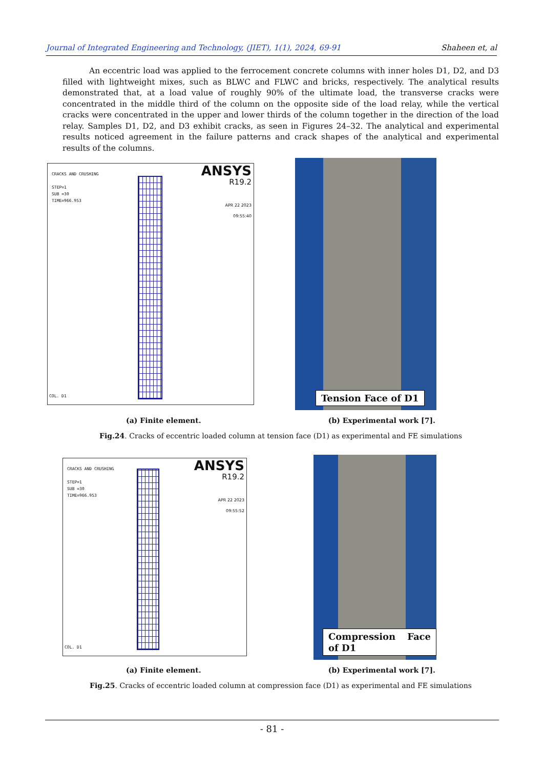Journal of Integrated Engineering and Technology, (JIET), 1(1), 2024, 69-91 Shaheen et, al
An eccentric load was applied to the ferrocement concrete columns with inner holes D1, D2, and D3 filled with lightweight mixes, such as BLWC and FLWC and bricks, respectively. The analytical results demonstrated that, at a load value of roughly 90% of the ultimate load, the transverse cracks were concentrated in the middle third of the column on the opposite side of the load relay, while the vertical cracks were concentrated in the upper and lower thirds of the column together in the direction of the load relay. Samples D1, D2, and D3 exhibit cracks, as seen in Figures 24–32. The analytical and experimental results noticed agreement in the failure patterns and crack shapes of the analytical and experimental results of the columns.
CRACKS AND CRUSHING
STEP=1
SUB =30
TIME=966.953
ANSYS
R19.2
APR 22 2023
09:55:40
COL. D1
Tension Face of D1
(a) Finite element. (b) Experimental work [7].
Fig.24. Cracks of eccentric loaded column at tension face (D1) as experimental and FE simulations
CRACKS AND CRUSHING
STEP=1
SUB =30
TIME=966.953
ANSYS
R19.2
APR 22 2023
09:55:52
COL. D1
Compression Face of D1
(a) Finite element. (b) Experimental work [7].
Fig.25. Cracks of eccentric loaded column at compression face (D1) as experimental and FE simulations
- 81 -